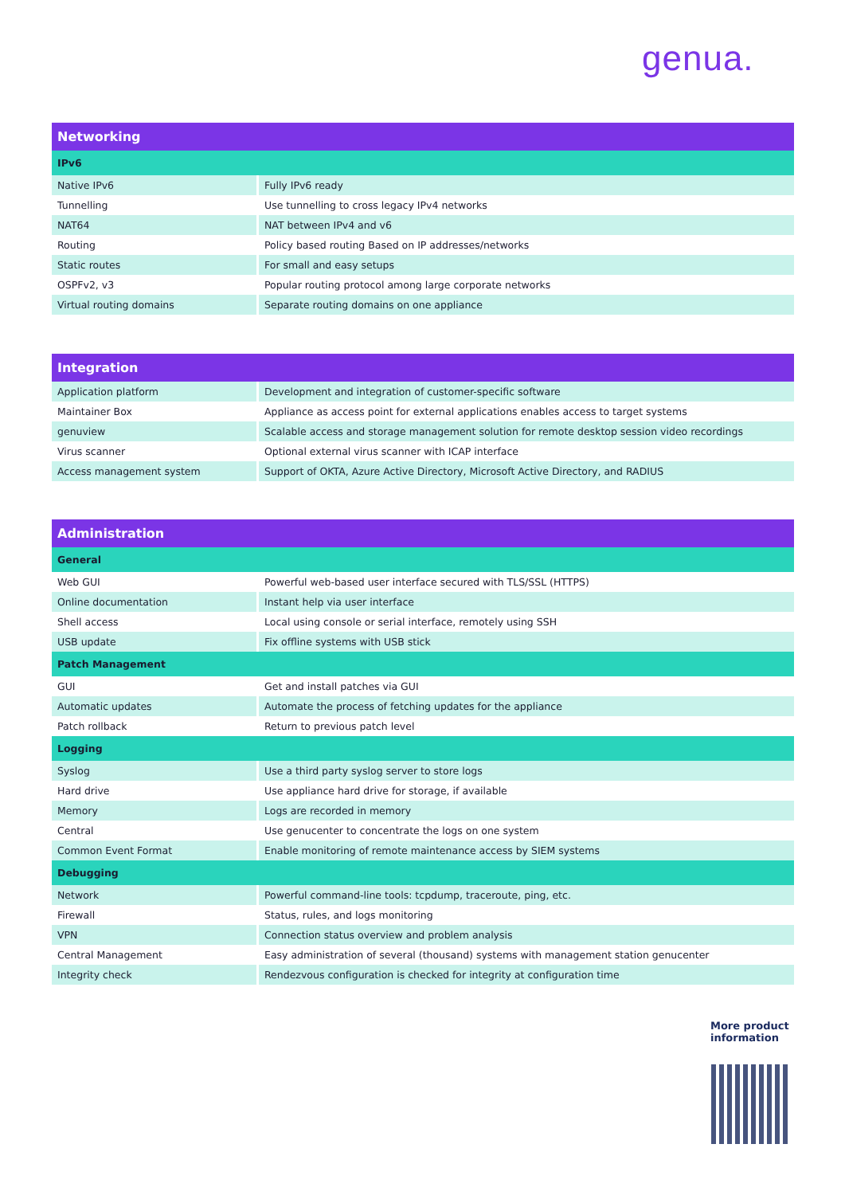genua.
| Networking | |
| --- | --- |
| IPv6 | |
| Native IPv6 | Fully IPv6 ready |
| Tunnelling | Use tunnelling to cross legacy IPv4 networks |
| NAT64 | NAT between IPv4 and v6 |
| Routing | Policy based routing Based on IP addresses/networks |
| Static routes | For small and easy setups |
| OSPFv2, v3 | Popular routing protocol among large corporate networks |
| Virtual routing domains | Separate routing domains on one appliance |
| Integration | |
| --- | --- |
| Application platform | Development and integration of customer-specific software |
| Maintainer Box | Appliance as access point for external applications enables access to target systems |
| genuview | Scalable access and storage management solution for remote desktop session video recordings |
| Virus scanner | Optional external virus scanner with ICAP interface |
| Access management system | Support of OKTA, Azure Active Directory, Microsoft Active Directory, and RADIUS |
| Administration | |
| --- | --- |
| General | |
| Web GUI | Powerful web-based user interface secured with TLS/SSL (HTTPS) |
| Online documentation | Instant help via user interface |
| Shell access | Local using console or serial interface, remotely using SSH |
| USB update | Fix offline systems with USB stick |
| Patch Management | |
| GUI | Get and install patches via GUI |
| Automatic updates | Automate the process of fetching updates for the appliance |
| Patch rollback | Return to previous patch level |
| Logging | |
| Syslog | Use a third party syslog server to store logs |
| Hard drive | Use appliance hard drive for storage, if available |
| Memory | Logs are recorded in memory |
| Central | Use genucenter to concentrate the logs on one system |
| Common Event Format | Enable monitoring of remote maintenance access by SIEM systems |
| Debugging | |
| Network | Powerful command-line tools: tcpdump, traceroute, ping, etc. |
| Firewall | Status, rules, and logs monitoring |
| VPN | Connection status overview and problem analysis |
| Central Management | Easy administration of several (thousand) systems with management station genucenter |
| Integrity check | Rendezvous configuration is checked for integrity at configuration time |
More product
information